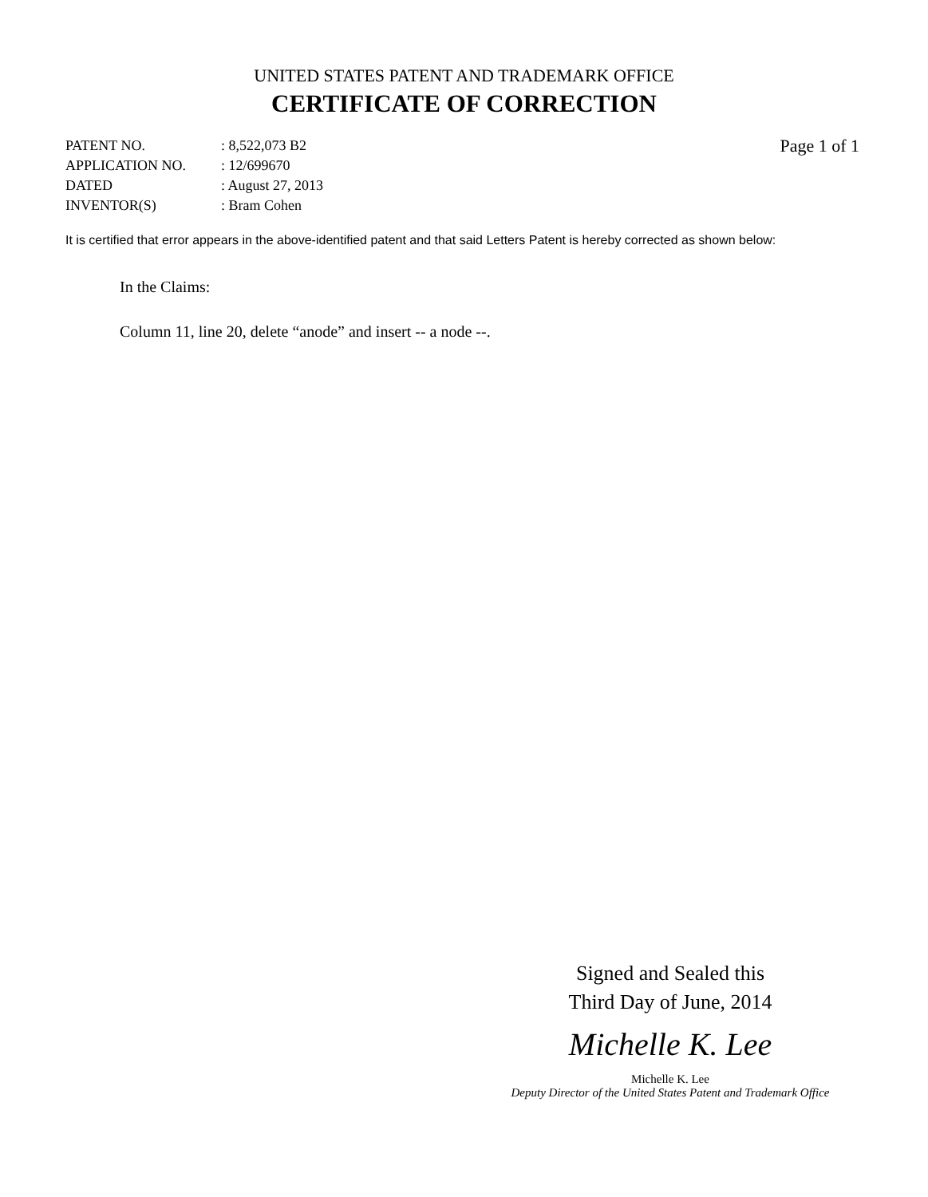UNITED STATES PATENT AND TRADEMARK OFFICE
CERTIFICATE OF CORRECTION
| PATENT NO. | : 8,522,073 B2 |
| APPLICATION NO. | : 12/699670 |
| DATED | : August 27, 2013 |
| INVENTOR(S) | : Bram Cohen |
Page 1 of 1
It is certified that error appears in the above-identified patent and that said Letters Patent is hereby corrected as shown below:
In the Claims:
Column 11, line 20, delete “anode” and insert -- a node --.
Signed and Sealed this
Third Day of June, 2014
Michelle K. Lee
Michelle K. Lee
Deputy Director of the United States Patent and Trademark Office